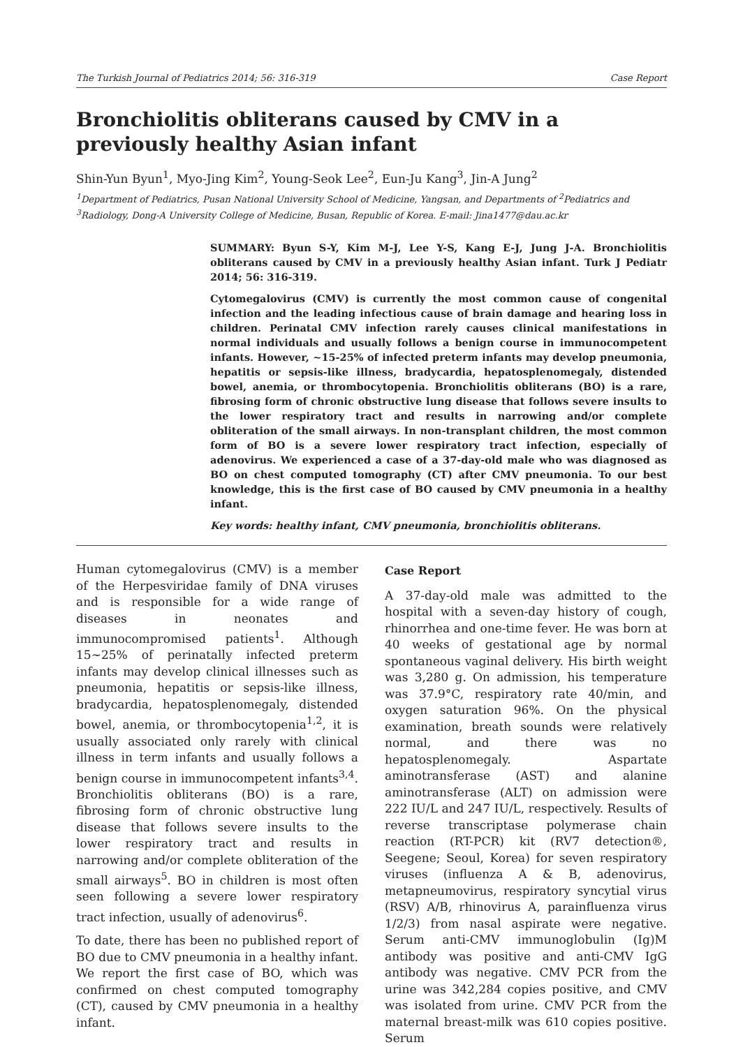The Turkish Journal of Pediatrics 2014; 56: 316-319 Case Report
Bronchiolitis obliterans caused by CMV in a previously healthy Asian infant
Shin-Yun Byun<sup>1</sup>, Myo-Jing Kim<sup>2</sup>, Young-Seok Lee<sup>2</sup>, Eun-Ju Kang<sup>3</sup>, Jin-A Jung<sup>2</sup>
<sup>1</sup> Department of Pediatrics, Pusan National University School of Medicine, Yangsan, and Departments of <sup>2</sup>Pediatrics and <sup>3</sup>Radiology, Dong-A University College of Medicine, Busan, Republic of Korea. E-mail: Jina1477@dau.ac.kr
SUMMARY: Byun S-Y, Kim M-J, Lee Y-S, Kang E-J, Jung J-A. Bronchiolitis obliterans caused by CMV in a previously healthy Asian infant. Turk J Pediatr 2014; 56: 316-319.
Cytomegalovirus (CMV) is currently the most common cause of congenital infection and the leading infectious cause of brain damage and hearing loss in children. Perinatal CMV infection rarely causes clinical manifestations in normal individuals and usually follows a benign course in immunocompetent infants. However, ~15-25% of infected preterm infants may develop pneumonia, hepatitis or sepsis-like illness, bradycardia, hepatosplenomegaly, distended bowel, anemia, or thrombocytopenia. Bronchiolitis obliterans (BO) is a rare, fibrosing form of chronic obstructive lung disease that follows severe insults to the lower respiratory tract and results in narrowing and/or complete obliteration of the small airways. In non-transplant children, the most common form of BO is a severe lower respiratory tract infection, especially of adenovirus. We experienced a case of a 37-day-old male who was diagnosed as BO on chest computed tomography (CT) after CMV pneumonia. To our best knowledge, this is the first case of BO caused by CMV pneumonia in a healthy infant.
Key words: healthy infant, CMV pneumonia, bronchiolitis obliterans.
Human cytomegalovirus (CMV) is a member of the Herpesviridae family of DNA viruses and is responsible for a wide range of diseases in neonates and immunocompromised patients<sup>1</sup>. Although 15~25% of perinatally infected preterm infants may develop clinical illnesses such as pneumonia, hepatitis or sepsis-like illness, bradycardia, hepatosplenomegaly, distended bowel, anemia, or thrombocytopenia<sup>1,2</sup>, it is usually associated only rarely with clinical illness in term infants and usually follows a benign course in immunocompetent infants<sup>3,4</sup>. Bronchiolitis obliterans (BO) is a rare, fibrosing form of chronic obstructive lung disease that follows severe insults to the lower respiratory tract and results in narrowing and/or complete obliteration of the small airways<sup>5</sup>. BO in children is most often seen following a severe lower respiratory tract infection, usually of adenovirus<sup>6</sup>.
To date, there has been no published report of BO due to CMV pneumonia in a healthy infant. We report the first case of BO, which was confirmed on chest computed tomography (CT), caused by CMV pneumonia in a healthy infant.
Case Report
A 37-day-old male was admitted to the hospital with a seven-day history of cough, rhinorrhea and one-time fever. He was born at 40 weeks of gestational age by normal spontaneous vaginal delivery. His birth weight was 3,280 g. On admission, his temperature was 37.9°C, respiratory rate 40/min, and oxygen saturation 96%. On the physical examination, breath sounds were relatively normal, and there was no hepatosplenomegaly. Aspartate aminotransferase (AST) and alanine aminotransferase (ALT) on admission were 222 IU/L and 247 IU/L, respectively. Results of reverse transcriptase polymerase chain reaction (RT-PCR) kit (RV7 detection®, Seegene; Seoul, Korea) for seven respiratory viruses (influenza A & B, adenovirus, metapneumovirus, respiratory syncytial virus (RSV) A/B, rhinovirus A, parainfluenza virus 1/2/3) from nasal aspirate were negative. Serum anti-CMV immunoglobulin (Ig)M antibody was positive and anti-CMV IgG antibody was negative. CMV PCR from the urine was 342,284 copies positive, and CMV was isolated from urine. CMV PCR from the maternal breast-milk was 610 copies positive. Serum